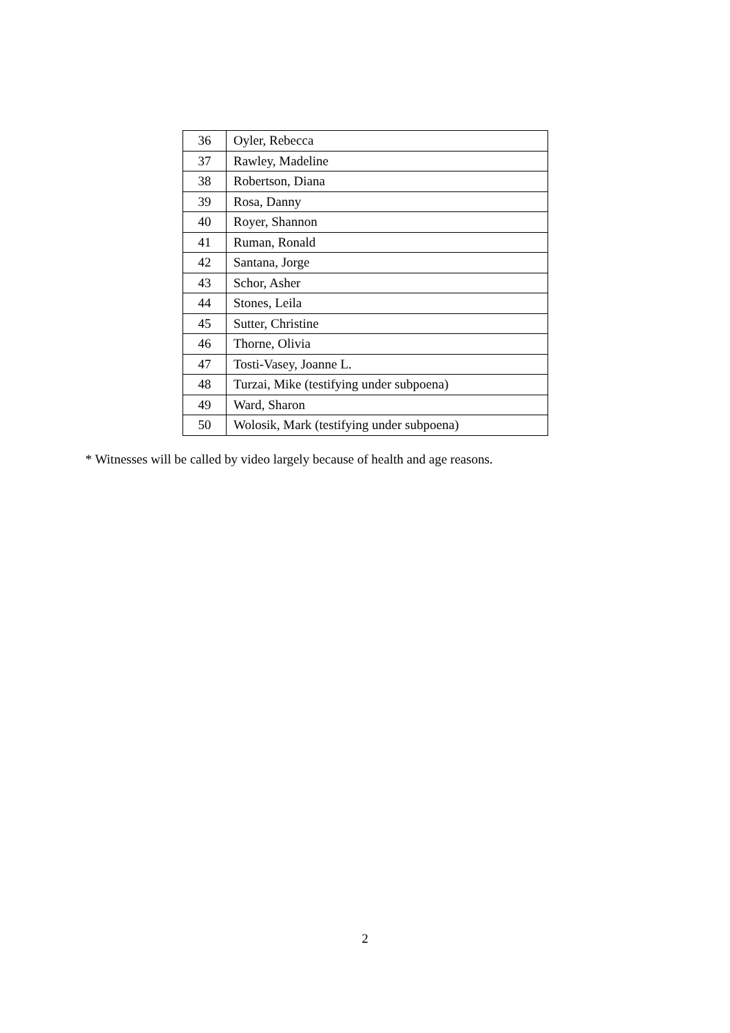| 36 | Oyler, Rebecca |
| 37 | Rawley, Madeline |
| 38 | Robertson, Diana |
| 39 | Rosa, Danny |
| 40 | Royer, Shannon |
| 41 | Ruman, Ronald |
| 42 | Santana, Jorge |
| 43 | Schor, Asher |
| 44 | Stones, Leila |
| 45 | Sutter, Christine |
| 46 | Thorne, Olivia |
| 47 | Tosti-Vasey, Joanne L. |
| 48 | Turzai, Mike (testifying under subpoena) |
| 49 | Ward, Sharon |
| 50 | Wolosik, Mark (testifying under subpoena) |
* Witnesses will be called by video largely because of health and age reasons.
2